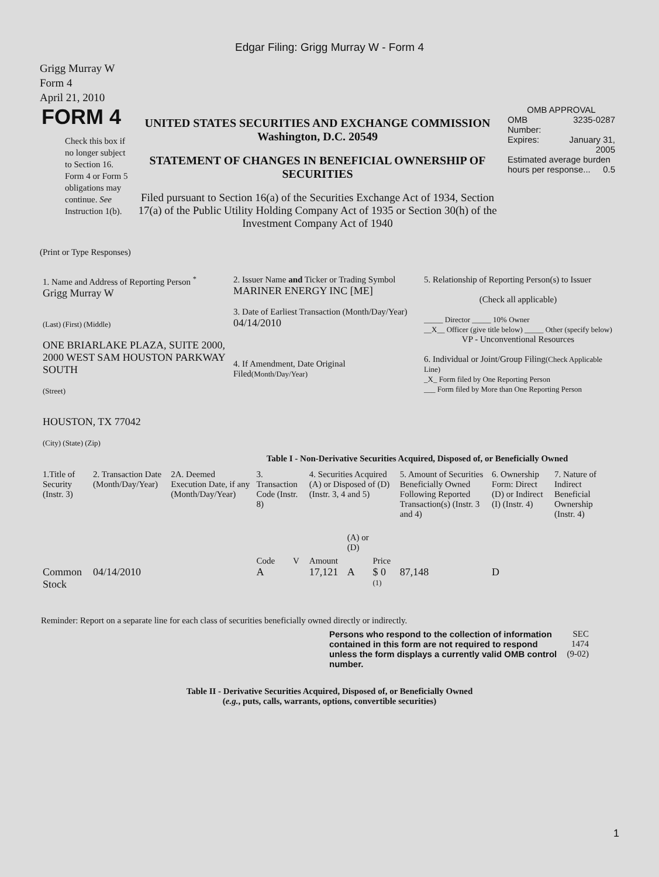Edgar Filing: Grigg Murray W - Form 4
Grigg Murray W
Form 4
April 21, 2010
| FORM 4 Check this box if no longer subject to Section 16. Form 4 or Form 5 obligations may continue. See Instruction 1(b). | UNITED STATES SECURITIES AND EXCHANGE COMMISSION Washington, D.C. 20549 STATEMENT OF CHANGES IN BENEFICIAL OWNERSHIP OF SECURITIES Filed pursuant to Section 16(a) of the Securities Exchange Act of 1934, Section 17(a) of the Public Utility Holding Company Act of 1935 or Section 30(h) of the Investment Company Act of 1940 | OMB APPROVAL / OMB Number: / 3235-0287 / / Expires: / January 31, 2005 / / Estimated average burden hours per response... 0.5 / / |
(Print or Type Responses)
| 1. Name and Address of Reporting Person <sup>*</sup> Grigg Murray W (Last) (First) (Middle) ONE BRIARLAKE PLAZA, SUITE 2000, 2000 WEST SAM HOUSTON PARKWAY SOUTH (Street) HOUSTON, TX 77042 (City) (State) (Zip) | 2. Issuer Name and Ticker or Trading Symbol MARINER ENERGY INC [ME] 3. Date of Earliest Transaction (Month/Day/Year) 04/14/2010 4. If Amendment, Date Original Filed (Month/Day/Year) | 5. Relationship of Reporting Person(s) to Issuer (Check all applicable) _____ Director _____ 10% Owner __X__ Officer (give title below) _____ Other (specify below) VP - Unconventional Resources 6. Individual or Joint/Group Filing (Check Applicable Line) _X_ Form filed by One Reporting Person ___ Form filed by More than One Reporting Person |
Table I - Non-Derivative Securities Acquired, Disposed of, or Beneficially Owned
| 1.Title of Security (Instr. 3) | 2. Transaction Date (Month/Day/Year) | 2A. Deemed Execution Date, if any (Month/Day/Year) | 3. Transaction Code (Instr. 8) | | 4. Securities Acquired (A) or Disposed of (D) (Instr. 3, 4 and 5) | | | 5. Amount of Securities Beneficially Owned Following Reported Transaction(s) (Instr. 3 and 4) | 6. Ownership Form: Direct (D) or Indirect (I) (Instr. 4) | 7. Nature of Indirect Beneficial Ownership (Instr. 4) |
| --- | --- | --- | --- | --- | --- | --- | --- | --- | --- | --- |
| | | | Code | V | Amount | (A) or (D) | Price | | | |
| Common Stock | 04/14/2010 | | A | | 17,121 | A | $ 0 <sup>(1)</sup> | 87,148 | D | |
Reminder: Report on a separate line for each class of securities beneficially owned directly or indirectly.
| Persons who respond to the collection of information contained in this form are not required to respond unless the form displays a currently valid OMB control number. | SEC 1474 (9-02) |
Table II - Derivative Securities Acquired, Disposed of, or Beneficially Owned
(e.g., puts, calls, warrants, options, convertible securities)
1